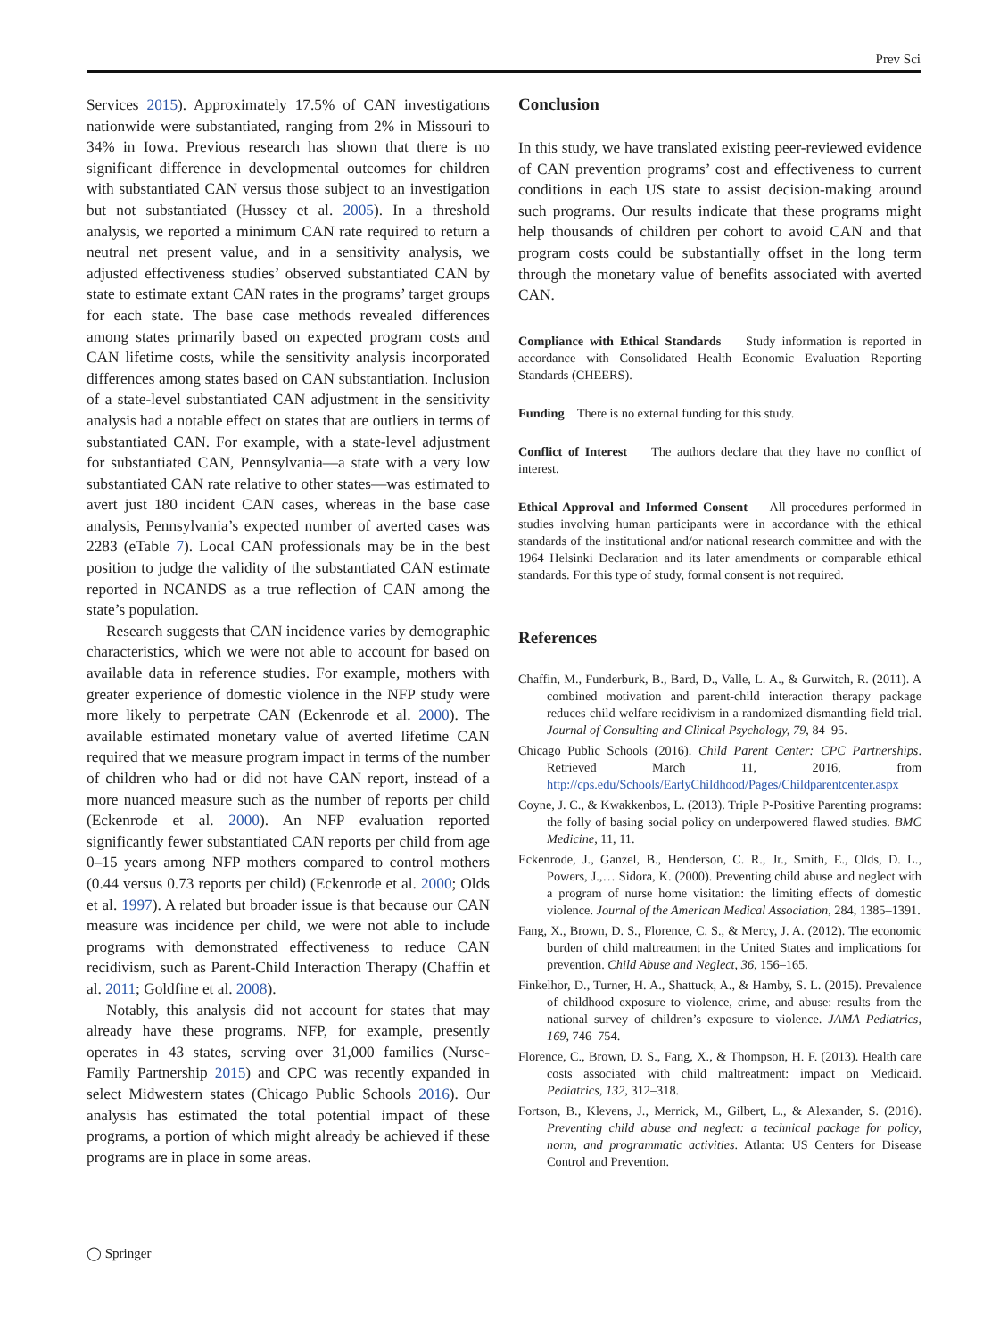Prev Sci
Services 2015). Approximately 17.5% of CAN investigations nationwide were substantiated, ranging from 2% in Missouri to 34% in Iowa. Previous research has shown that there is no significant difference in developmental outcomes for children with substantiated CAN versus those subject to an investigation but not substantiated (Hussey et al. 2005). In a threshold analysis, we reported a minimum CAN rate required to return a neutral net present value, and in a sensitivity analysis, we adjusted effectiveness studies’ observed substantiated CAN by state to estimate extant CAN rates in the programs’ target groups for each state. The base case methods revealed differences among states primarily based on expected program costs and CAN lifetime costs, while the sensitivity analysis incorporated differences among states based on CAN substantiation. Inclusion of a state-level substantiated CAN adjustment in the sensitivity analysis had a notable effect on states that are outliers in terms of substantiated CAN. For example, with a state-level adjustment for substantiated CAN, Pennsylvania—a state with a very low substantiated CAN rate relative to other states—was estimated to avert just 180 incident CAN cases, whereas in the base case analysis, Pennsylvania’s expected number of averted cases was 2283 (eTable 7). Local CAN professionals may be in the best position to judge the validity of the substantiated CAN estimate reported in NCANDS as a true reflection of CAN among the state’s population.
Research suggests that CAN incidence varies by demographic characteristics, which we were not able to account for based on available data in reference studies. For example, mothers with greater experience of domestic violence in the NFP study were more likely to perpetrate CAN (Eckenrode et al. 2000). The available estimated monetary value of averted lifetime CAN required that we measure program impact in terms of the number of children who had or did not have CAN report, instead of a more nuanced measure such as the number of reports per child (Eckenrode et al. 2000). An NFP evaluation reported significantly fewer substantiated CAN reports per child from age 0–15 years among NFP mothers compared to control mothers (0.44 versus 0.73 reports per child) (Eckenrode et al. 2000; Olds et al. 1997). A related but broader issue is that because our CAN measure was incidence per child, we were not able to include programs with demonstrated effectiveness to reduce CAN recidivism, such as Parent-Child Interaction Therapy (Chaffin et al. 2011; Goldfine et al. 2008).
Notably, this analysis did not account for states that may already have these programs. NFP, for example, presently operates in 43 states, serving over 31,000 families (Nurse-Family Partnership 2015) and CPC was recently expanded in select Midwestern states (Chicago Public Schools 2016). Our analysis has estimated the total potential impact of these programs, a portion of which might already be achieved if these programs are in place in some areas.
Conclusion
In this study, we have translated existing peer-reviewed evidence of CAN prevention programs’ cost and effectiveness to current conditions in each US state to assist decision-making around such programs. Our results indicate that these programs might help thousands of children per cohort to avoid CAN and that program costs could be substantially offset in the long term through the monetary value of benefits associated with averted CAN.
Compliance with Ethical Standards Study information is reported in accordance with Consolidated Health Economic Evaluation Reporting Standards (CHEERS).
Funding There is no external funding for this study.
Conflict of Interest The authors declare that they have no conflict of interest.
Ethical Approval and Informed Consent All procedures performed in studies involving human participants were in accordance with the ethical standards of the institutional and/or national research committee and with the 1964 Helsinki Declaration and its later amendments or comparable ethical standards. For this type of study, formal consent is not required.
References
Chaffin, M., Funderburk, B., Bard, D., Valle, L. A., & Gurwitch, R. (2011). A combined motivation and parent-child interaction therapy package reduces child welfare recidivism in a randomized dismantling field trial. Journal of Consulting and Clinical Psychology, 79, 84–95.
Chicago Public Schools (2016). Child Parent Center: CPC Partnerships. Retrieved March 11, 2016, from http://cps.edu/Schools/EarlyChildhood/Pages/Childparentcenter.aspx
Coyne, J. C., & Kwakkenbos, L. (2013). Triple P-Positive Parenting programs: the folly of basing social policy on underpowered flawed studies. BMC Medicine, 11, 11.
Eckenrode, J., Ganzel, B., Henderson, C. R., Jr., Smith, E., Olds, D. L., Powers, J.,… Sidora, K. (2000). Preventing child abuse and neglect with a program of nurse home visitation: the limiting effects of domestic violence. Journal of the American Medical Association, 284, 1385–1391.
Fang, X., Brown, D. S., Florence, C. S., & Mercy, J. A. (2012). The economic burden of child maltreatment in the United States and implications for prevention. Child Abuse and Neglect, 36, 156–165.
Finkelhor, D., Turner, H. A., Shattuck, A., & Hamby, S. L. (2015). Prevalence of childhood exposure to violence, crime, and abuse: results from the national survey of children’s exposure to violence. JAMA Pediatrics, 169, 746–754.
Florence, C., Brown, D. S., Fang, X., & Thompson, H. F. (2013). Health care costs associated with child maltreatment: impact on Medicaid. Pediatrics, 132, 312–318.
Fortson, B., Klevens, J., Merrick, M., Gilbert, L., & Alexander, S. (2016). Preventing child abuse and neglect: a technical package for policy, norm, and programmatic activities. Atlanta: US Centers for Disease Control and Prevention.
◯ Springer